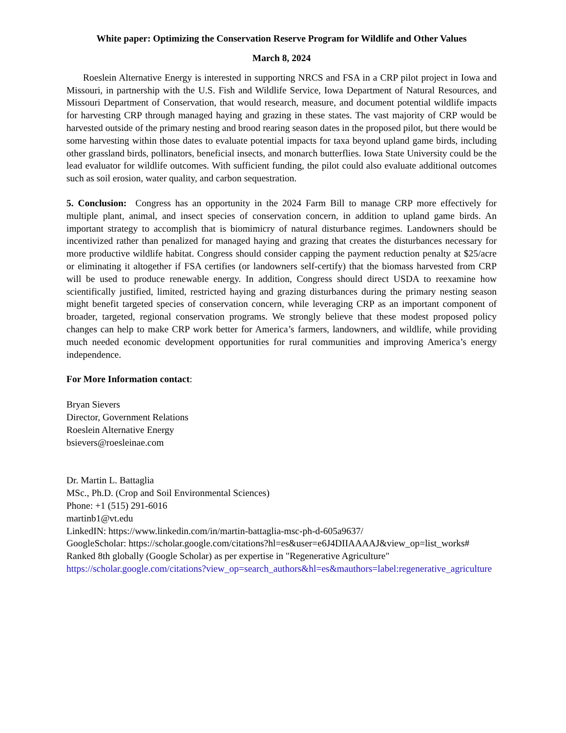White paper: Optimizing the Conservation Reserve Program for Wildlife and Other Values
March 8, 2024
Roeslein Alternative Energy is interested in supporting NRCS and FSA in a CRP pilot project in Iowa and Missouri, in partnership with the U.S. Fish and Wildlife Service, Iowa Department of Natural Resources, and Missouri Department of Conservation, that would research, measure, and document potential wildlife impacts for harvesting CRP through managed haying and grazing in these states. The vast majority of CRP would be harvested outside of the primary nesting and brood rearing season dates in the proposed pilot, but there would be some harvesting within those dates to evaluate potential impacts for taxa beyond upland game birds, including other grassland birds, pollinators, beneficial insects, and monarch butterflies. Iowa State University could be the lead evaluator for wildlife outcomes. With sufficient funding, the pilot could also evaluate additional outcomes such as soil erosion, water quality, and carbon sequestration.
5. Conclusion: Congress has an opportunity in the 2024 Farm Bill to manage CRP more effectively for multiple plant, animal, and insect species of conservation concern, in addition to upland game birds. An important strategy to accomplish that is biomimicry of natural disturbance regimes. Landowners should be incentivized rather than penalized for managed haying and grazing that creates the disturbances necessary for more productive wildlife habitat. Congress should consider capping the payment reduction penalty at $25/acre or eliminating it altogether if FSA certifies (or landowners self-certify) that the biomass harvested from CRP will be used to produce renewable energy. In addition, Congress should direct USDA to reexamine how scientifically justified, limited, restricted haying and grazing disturbances during the primary nesting season might benefit targeted species of conservation concern, while leveraging CRP as an important component of broader, targeted, regional conservation programs. We strongly believe that these modest proposed policy changes can help to make CRP work better for America’s farmers, landowners, and wildlife, while providing much needed economic development opportunities for rural communities and improving America’s energy independence.
For More Information contact:
Bryan Sievers
Director, Government Relations
Roeslein Alternative Energy
bsievers@roesleinae.com
Dr. Martin L. Battaglia
MSc., Ph.D. (Crop and Soil Environmental Sciences)
Phone: +1 (515) 291-6016
martinb1@vt.edu
LinkedIN: https://www.linkedin.com/in/martin-battaglia-msc-ph-d-605a9637/
GoogleScholar: https://scholar.google.com/citations?hl=es&user=e6J4DIIAAAAJ&view_op=list_works#
Ranked 8th globally (Google Scholar) as per expertise in "Regenerative Agriculture"
https://scholar.google.com/citations?view_op=search_authors&hl=es&mauthors=label:regenerative_agriculture